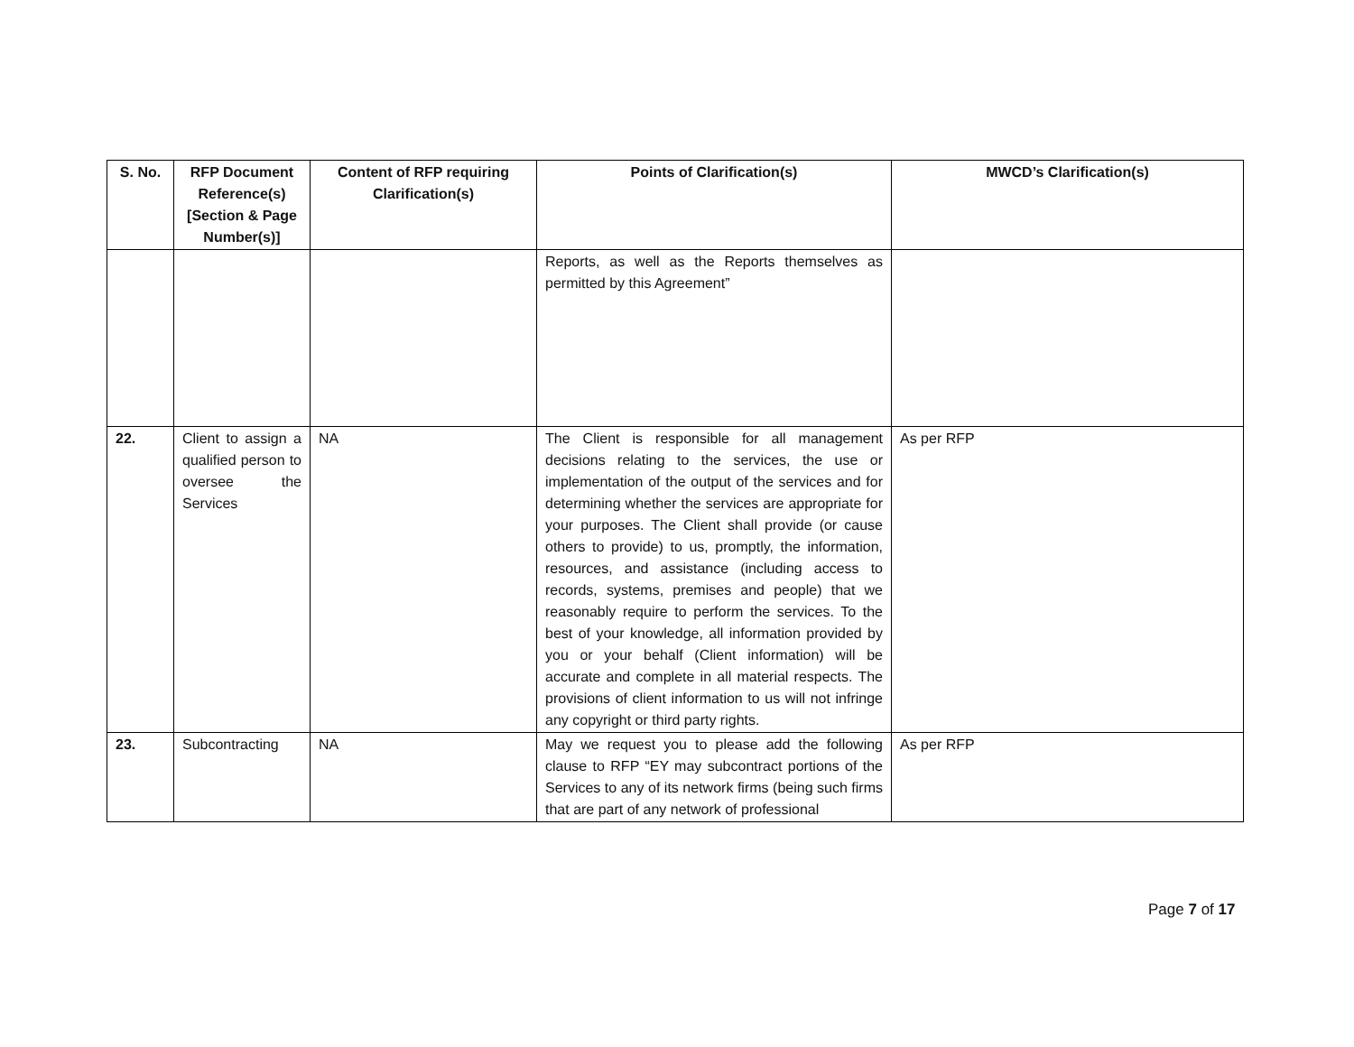| S. No. | RFP Document Reference(s) [Section & Page Number(s)] | Content of RFP requiring Clarification(s) | Points of Clarification(s) | MWCD’s Clarification(s) |
| --- | --- | --- | --- | --- |
| | | | Reports, as well as the Reports themselves as permitted by this Agreement” | |
| 22. | Client to assign a qualified person to oversee the Services | NA | The Client is responsible for all management decisions relating to the services, the use or implementation of the output of the services and for determining whether the services are appropriate for your purposes. The Client shall provide (or cause others to provide) to us, promptly, the information, resources, and assistance (including access to records, systems, premises and people) that we reasonably require to perform the services. To the best of your knowledge, all information provided by you or your behalf (Client information) will be accurate and complete in all material respects. The provisions of client information to us will not infringe any copyright or third party rights. | As per RFP |
| 23. | Subcontracting | NA | May we request you to please add the following clause to RFP “EY may subcontract portions of the Services to any of its network firms (being such firms that are part of any network of professional | As per RFP |
Page 7 of 17